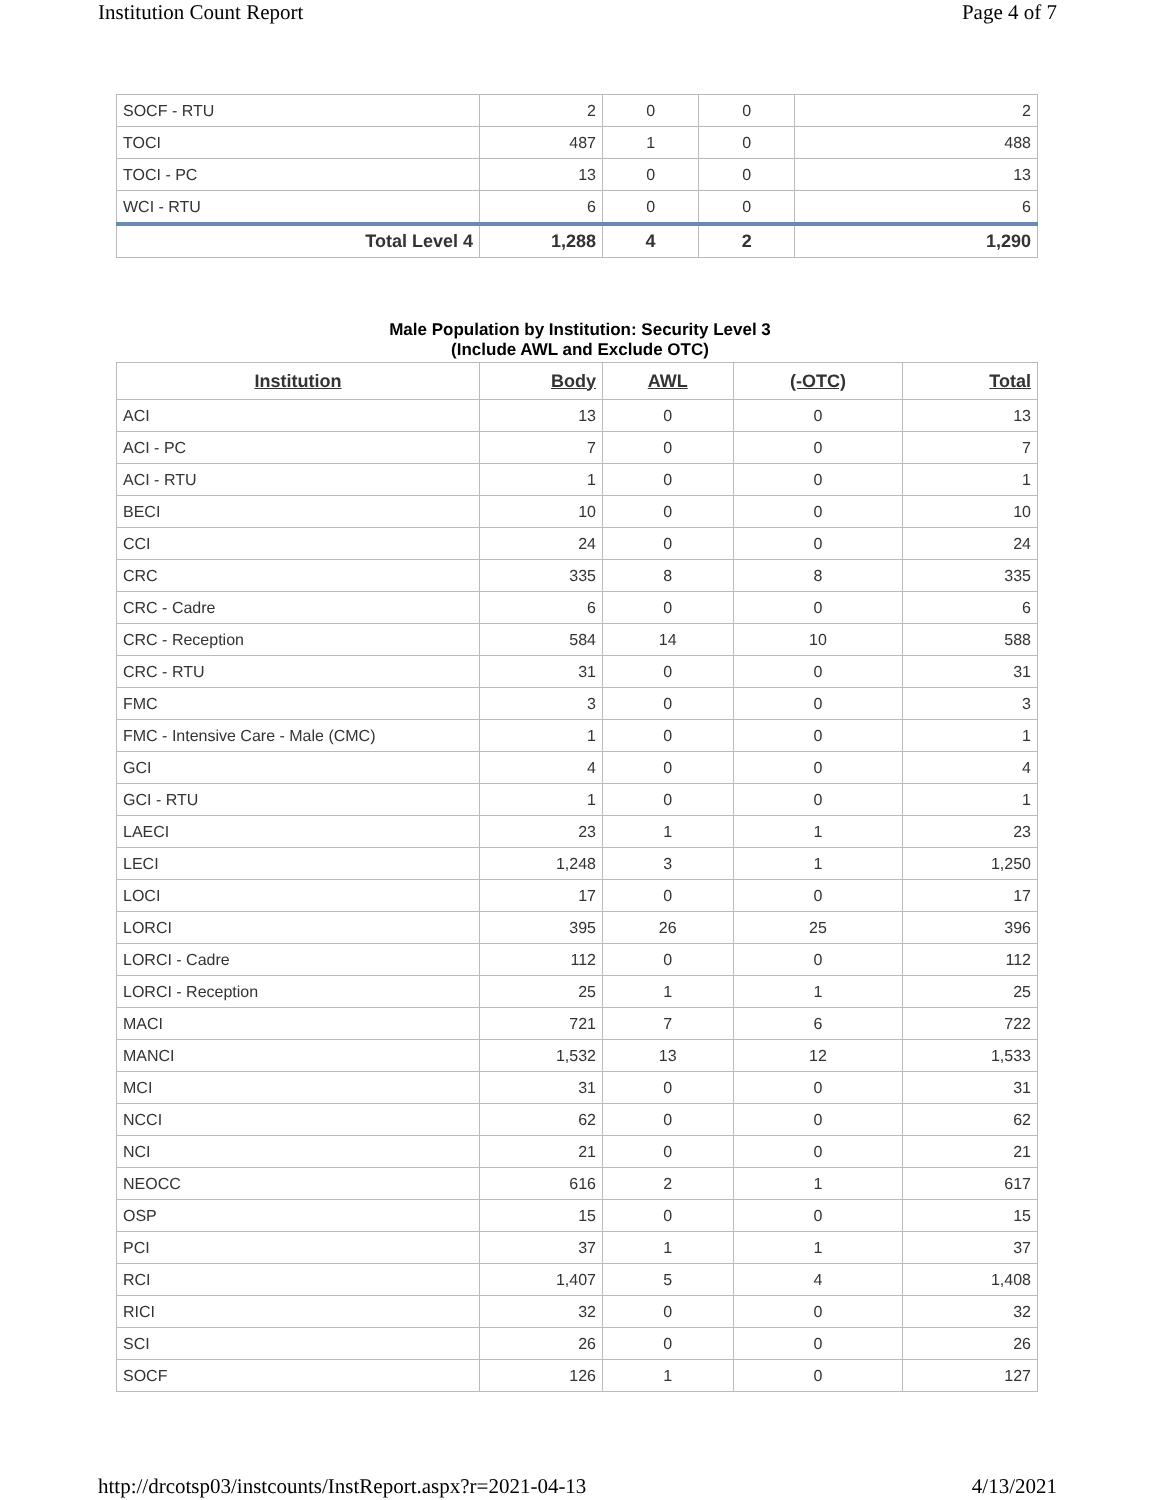Institution Count Report Page 4 of 7
| SOCF - RTU | 2 | 0 | 0 | 2 |
| TOCI | 487 | 1 | 0 | 488 |
| TOCI - PC | 13 | 0 | 0 | 13 |
| WCI - RTU | 6 | 0 | 0 | 6 |
| Total Level 4 | 1,288 | 4 | 2 | 1,290 |
Male Population by Institution: Security Level 3
(Include AWL and Exclude OTC)
| Institution | Body | AWL | (-OTC) | Total |
| --- | --- | --- | --- | --- |
| ACI | 13 | 0 | 0 | 13 |
| ACI - PC | 7 | 0 | 0 | 7 |
| ACI - RTU | 1 | 0 | 0 | 1 |
| BECI | 10 | 0 | 0 | 10 |
| CCI | 24 | 0 | 0 | 24 |
| CRC | 335 | 8 | 8 | 335 |
| CRC - Cadre | 6 | 0 | 0 | 6 |
| CRC - Reception | 584 | 14 | 10 | 588 |
| CRC - RTU | 31 | 0 | 0 | 31 |
| FMC | 3 | 0 | 0 | 3 |
| FMC - Intensive Care - Male (CMC) | 1 | 0 | 0 | 1 |
| GCI | 4 | 0 | 0 | 4 |
| GCI - RTU | 1 | 0 | 0 | 1 |
| LAECI | 23 | 1 | 1 | 23 |
| LECI | 1,248 | 3 | 1 | 1,250 |
| LOCI | 17 | 0 | 0 | 17 |
| LORCI | 395 | 26 | 25 | 396 |
| LORCI - Cadre | 112 | 0 | 0 | 112 |
| LORCI - Reception | 25 | 1 | 1 | 25 |
| MACI | 721 | 7 | 6 | 722 |
| MANCI | 1,532 | 13 | 12 | 1,533 |
| MCI | 31 | 0 | 0 | 31 |
| NCCI | 62 | 0 | 0 | 62 |
| NCI | 21 | 0 | 0 | 21 |
| NEOCC | 616 | 2 | 1 | 617 |
| OSP | 15 | 0 | 0 | 15 |
| PCI | 37 | 1 | 1 | 37 |
| RCI | 1,407 | 5 | 4 | 1,408 |
| RICI | 32 | 0 | 0 | 32 |
| SCI | 26 | 0 | 0 | 26 |
| SOCF | 126 | 1 | 0 | 127 |
http://drcotsp03/instcounts/InstReport.aspx?r=2021-04-13 4/13/2021